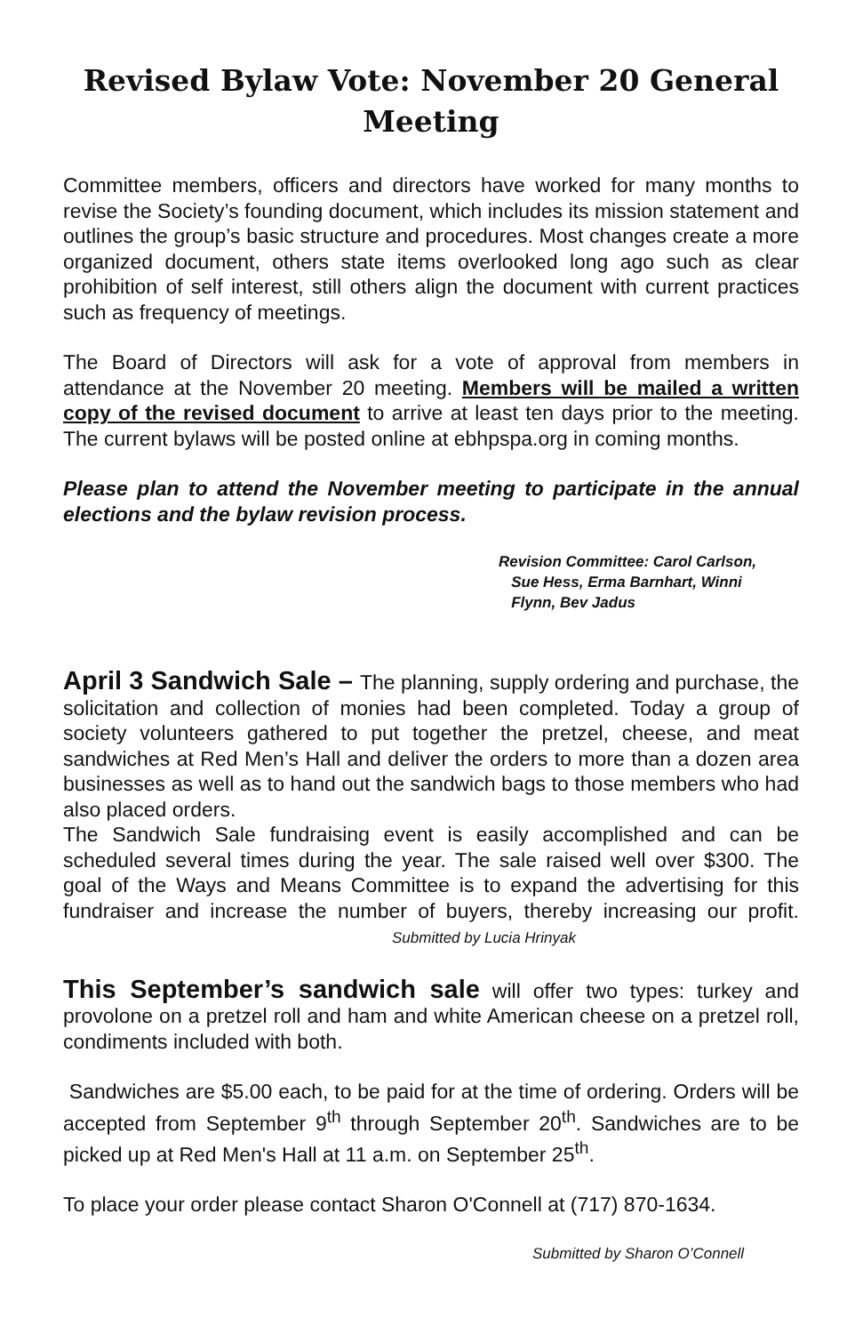Revised Bylaw Vote: November 20 General Meeting
Committee members, officers and directors have worked for many months to revise the Society’s founding document, which includes its mission statement and outlines the group’s basic structure and procedures. Most changes create a more organized document, others state items overlooked long ago such as clear prohibition of self interest, still others align the document with current practices such as frequency of meetings.
The Board of Directors will ask for a vote of approval from members in attendance at the November 20 meeting. Members will be mailed a written copy of the revised document to arrive at least ten days prior to the meeting. The current bylaws will be posted online at ebhpspa.org in coming months.
Please plan to attend the November meeting to participate in the annual elections and the bylaw revision process.
Revision Committee: Carol Carlson,
Sue Hess, Erma Barnhart, Winni
Flynn, Bev Jadus
April 3 Sandwich Sale – The planning, supply ordering and purchase, the solicitation and collection of monies had been completed. Today a group of society volunteers gathered to put together the pretzel, cheese, and meat sandwiches at Red Men’s Hall and deliver the orders to more than a dozen area businesses as well as to hand out the sandwich bags to those members who had also placed orders.
The Sandwich Sale fundraising event is easily accomplished and can be scheduled several times during the year. The sale raised well over $300. The goal of the Ways and Means Committee is to expand the advertising for this fundraiser and increase the number of buyers, thereby increasing our profit. Submitted by Lucia Hrinyak
This September’s sandwich sale will offer two types: turkey and provolone on a pretzel roll and ham and white American cheese on a pretzel roll, condiments included with both.
Sandwiches are $5.00 each, to be paid for at the time of ordering. Orders will be accepted from September 9<sup>th</sup> through September 20<sup>th</sup>. Sandwiches are to be picked up at Red Men's Hall at 11 a.m. on September 25<sup>th</sup>.
To place your order please contact Sharon O'Connell at (717) 870-1634.
Submitted by Sharon O’Connell